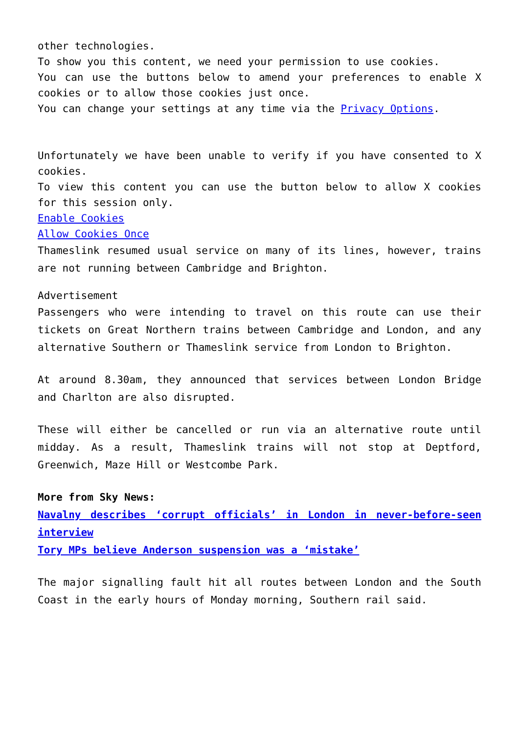other technologies.
To show you this content, we need your permission to use cookies.
You can use the buttons below to amend your preferences to enable X cookies or to allow those cookies just once.
You can change your settings at any time via the Privacy Options.
Unfortunately we have been unable to verify if you have consented to X cookies.
To view this content you can use the button below to allow X cookies for this session only.
Enable Cookies
Allow Cookies Once
Thameslink resumed usual service on many of its lines, however, trains are not running between Cambridge and Brighton.
Advertisement
Passengers who were intending to travel on this route can use their tickets on Great Northern trains between Cambridge and London, and any alternative Southern or Thameslink service from London to Brighton.
At around 8.30am, they announced that services between London Bridge and Charlton are also disrupted.
These will either be cancelled or run via an alternative route until midday. As a result, Thameslink trains will not stop at Deptford, Greenwich, Maze Hill or Westcombe Park.
More from Sky News:
Navalny describes ‘corrupt officials’ in London in never-before-seen interview
Tory MPs believe Anderson suspension was a ‘mistake’
The major signalling fault hit all routes between London and the South Coast in the early hours of Monday morning, Southern rail said.